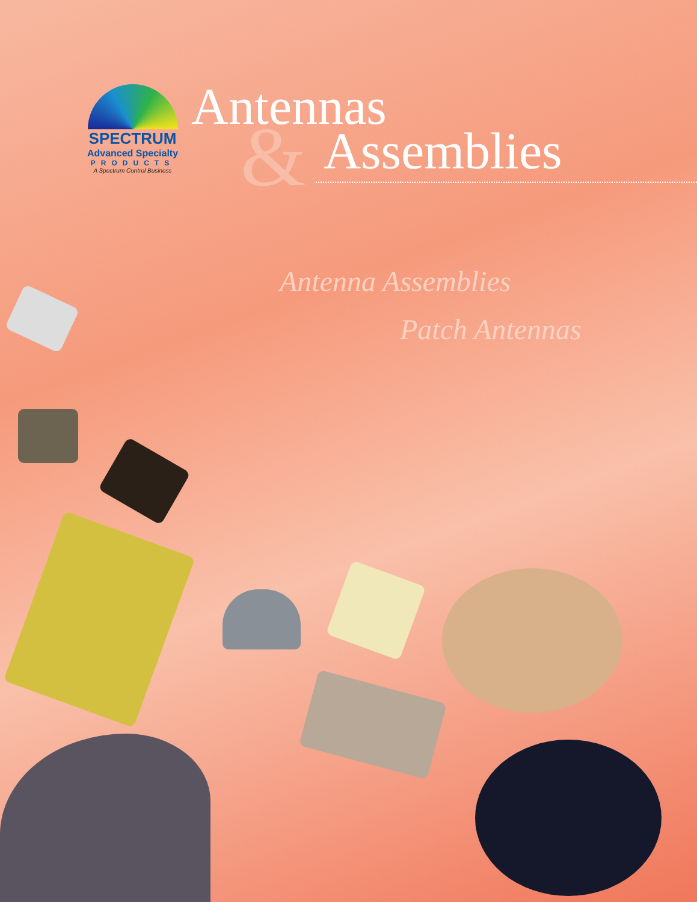SPECTRUM
Advanced Specialty
PRODUCTS
A Spectrum Control Business
&
Antennas
Assemblies
Antenna Assemblies
Patch Antennas